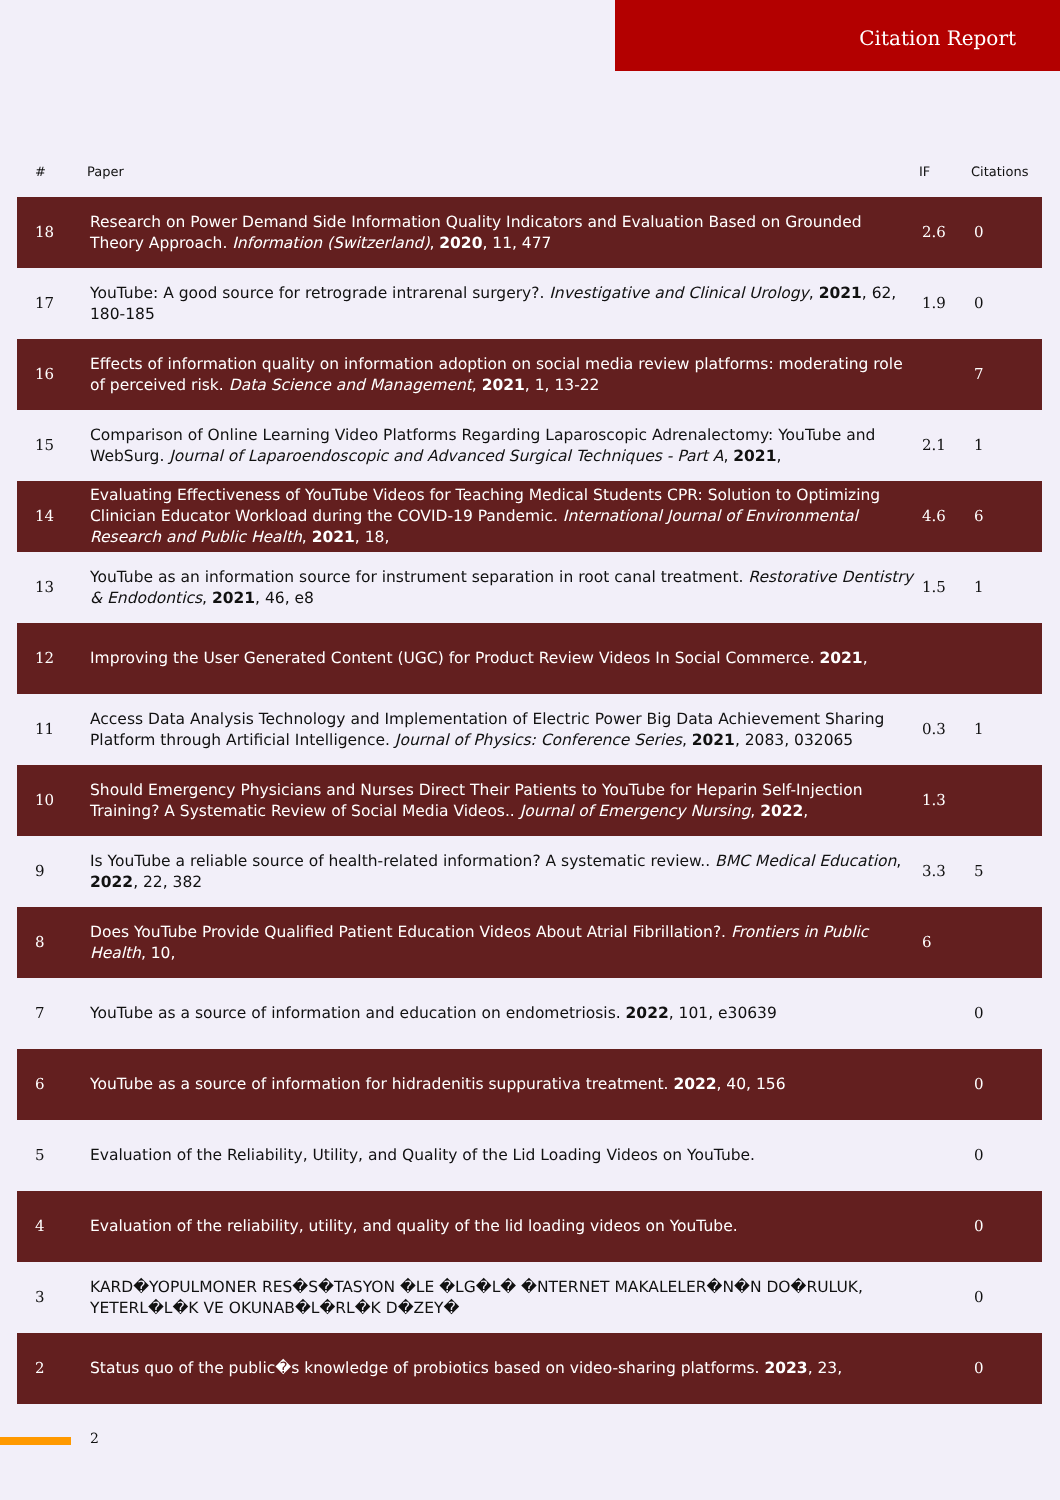Citation Report
| # | Paper | IF | Citations |
| --- | --- | --- | --- |
| 18 | Research on Power Demand Side Information Quality Indicators and Evaluation Based on Grounded Theory Approach. Information (Switzerland) , 2020 , 11, 477 | 2.6 | 0 |
| 17 | YouTube: A good source for retrograde intrarenal surgery?. Investigative and Clinical Urology , 2021 , 62, 180-185 | 1.9 | 0 |
| 16 | Effects of information quality on information adoption on social media review platforms: moderating role of perceived risk. Data Science and Management , 2021 , 1, 13-22 | | 7 |
| 15 | Comparison of Online Learning Video Platforms Regarding Laparoscopic Adrenalectomy: YouTube and WebSurg. Journal of Laparoendoscopic and Advanced Surgical Techniques - Part A , 2021 , | 2.1 | 1 |
| 14 | Evaluating Effectiveness of YouTube Videos for Teaching Medical Students CPR: Solution to Optimizing Clinician Educator Workload during the COVID-19 Pandemic. International Journal of Environmental Research and Public Health , 2021 , 18, | 4.6 | 6 |
| 13 | YouTube as an information source for instrument separation in root canal treatment. Restorative Dentistry & Endodontics , 2021 , 46, e8 | 1.5 | 1 |
| 12 | Improving the User Generated Content (UGC) for Product Review Videos In Social Commerce. 2021 , | | |
| 11 | Access Data Analysis Technology and Implementation of Electric Power Big Data Achievement Sharing Platform through Artificial Intelligence. Journal of Physics: Conference Series , 2021 , 2083, 032065 | 0.3 | 1 |
| 10 | Should Emergency Physicians and Nurses Direct Their Patients to YouTube for Heparin Self-Injection Training? A Systematic Review of Social Media Videos.. Journal of Emergency Nursing , 2022 , | 1.3 | |
| 9 | Is YouTube a reliable source of health-related information? A systematic review.. BMC Medical Education , 2022 , 22, 382 | 3.3 | 5 |
| 8 | Does YouTube Provide Qualified Patient Education Videos About Atrial Fibrillation?. Frontiers in Public Health , 10, | 6 | |
| 7 | YouTube as a source of information and education on endometriosis. 2022 , 101, e30639 | | 0 |
| 6 | YouTube as a source of information for hidradenitis suppurativa treatment. 2022 , 40, 156 | | 0 |
| 5 | Evaluation of the Reliability, Utility, and Quality of the Lid Loading Videos on YouTube. | | 0 |
| 4 | Evaluation of the reliability, utility, and quality of the lid loading videos on YouTube. | | 0 |
| 3 | KARD�YOPULMONER RES�S�TASYON �LE �LG�L� �NTERNET MAKALELER�N�N DO�RULUK, YETERL�L�K VE OKUNAB�L�RL�K D�ZEY� | | 0 |
| 2 | Status quo of the public�s knowledge of probiotics based on video-sharing platforms. 2023 , 23, | | 0 |
2